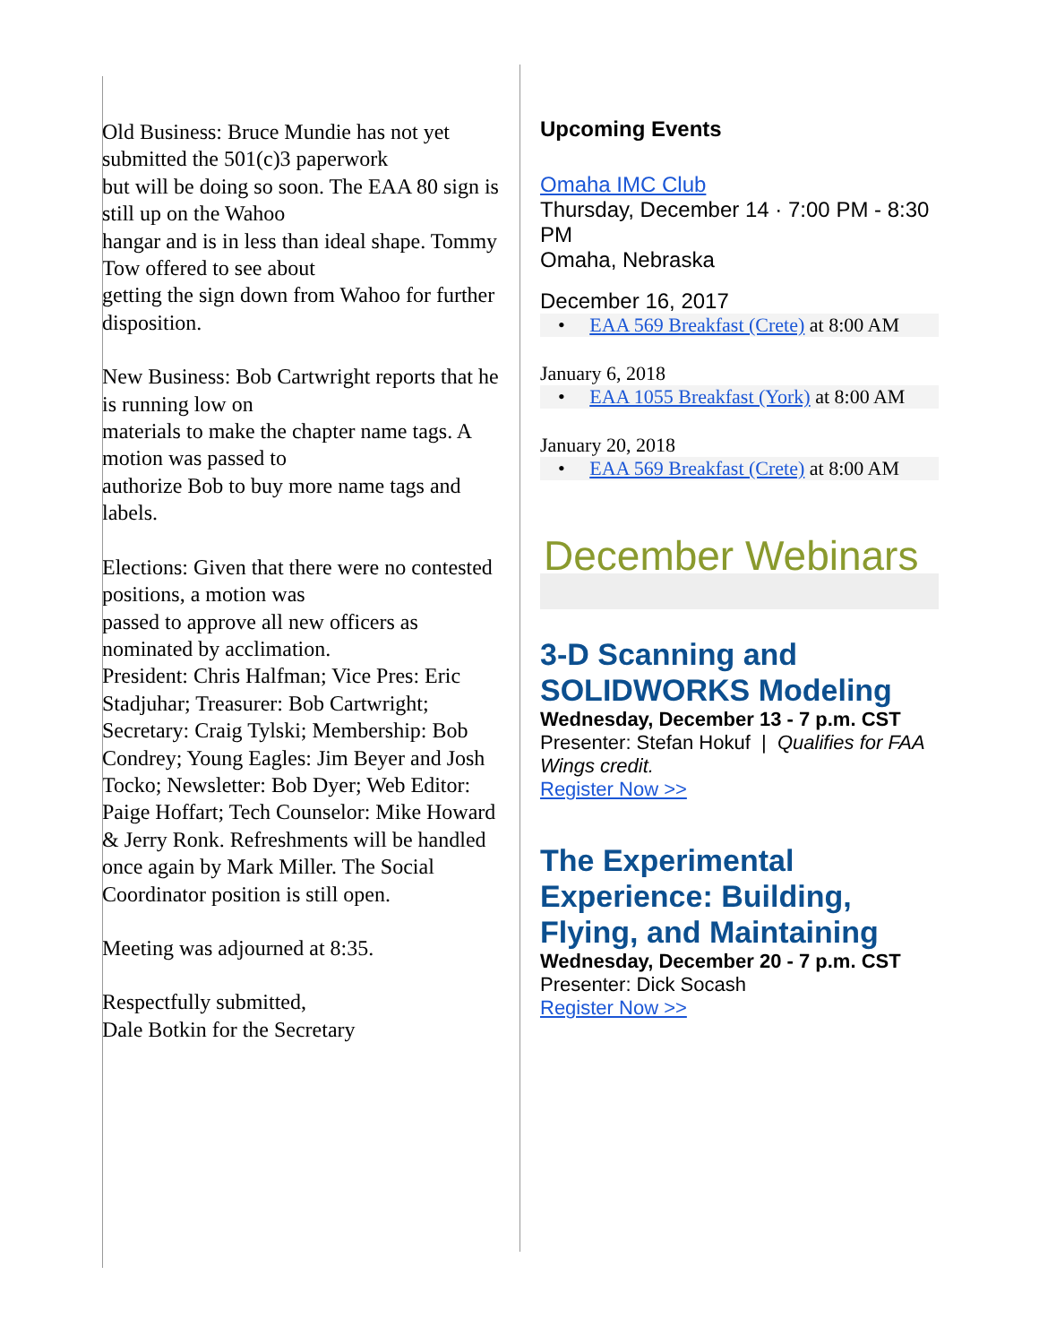Old Business: Bruce Mundie has not yet submitted the 501(c)3 paperwork
but will be doing so soon. The EAA 80 sign is still up on the Wahoo
hangar and is in less than ideal shape. Tommy Tow offered to see about
getting the sign down from Wahoo for further disposition.
New Business: Bob Cartwright reports that he is running low on
materials to make the chapter name tags. A motion was passed to
authorize Bob to buy more name tags and labels.
Elections: Given that there were no contested positions, a motion was
passed to approve all new officers as nominated by acclimation.
President: Chris Halfman; Vice Pres: Eric Stadjuhar; Treasurer: Bob Cartwright; Secretary: Craig Tylski; Membership: Bob Condrey; Young Eagles: Jim Beyer and Josh Tocko; Newsletter: Bob Dyer; Web Editor: Paige Hoffart; Tech Counselor: Mike Howard & Jerry Ronk. Refreshments will be handled once again by Mark Miller. The Social Coordinator position is still open.
Meeting was adjourned at 8:35.
Respectfully submitted,
Dale Botkin for the Secretary
Upcoming Events
Omaha IMC Club
Thursday, December 14 · 7:00 PM - 8:30 PM
Omaha, Nebraska
December 16, 2017
• EAA 569 Breakfast (Crete) at 8:00 AM
January 6, 2018
• EAA 1055 Breakfast (York) at 8:00 AM
January 20, 2018
• EAA 569 Breakfast (Crete) at 8:00 AM
December Webinars
3-D Scanning and SOLIDWORKS Modeling
Wednesday, December 13 - 7 p.m. CST
Presenter: Stefan Hokuf | Qualifies for FAA Wings credit.
Register Now >>
The Experimental Experience: Building, Flying, and Maintaining
Wednesday, December 20 - 7 p.m. CST
Presenter: Dick Socash
Register Now >>